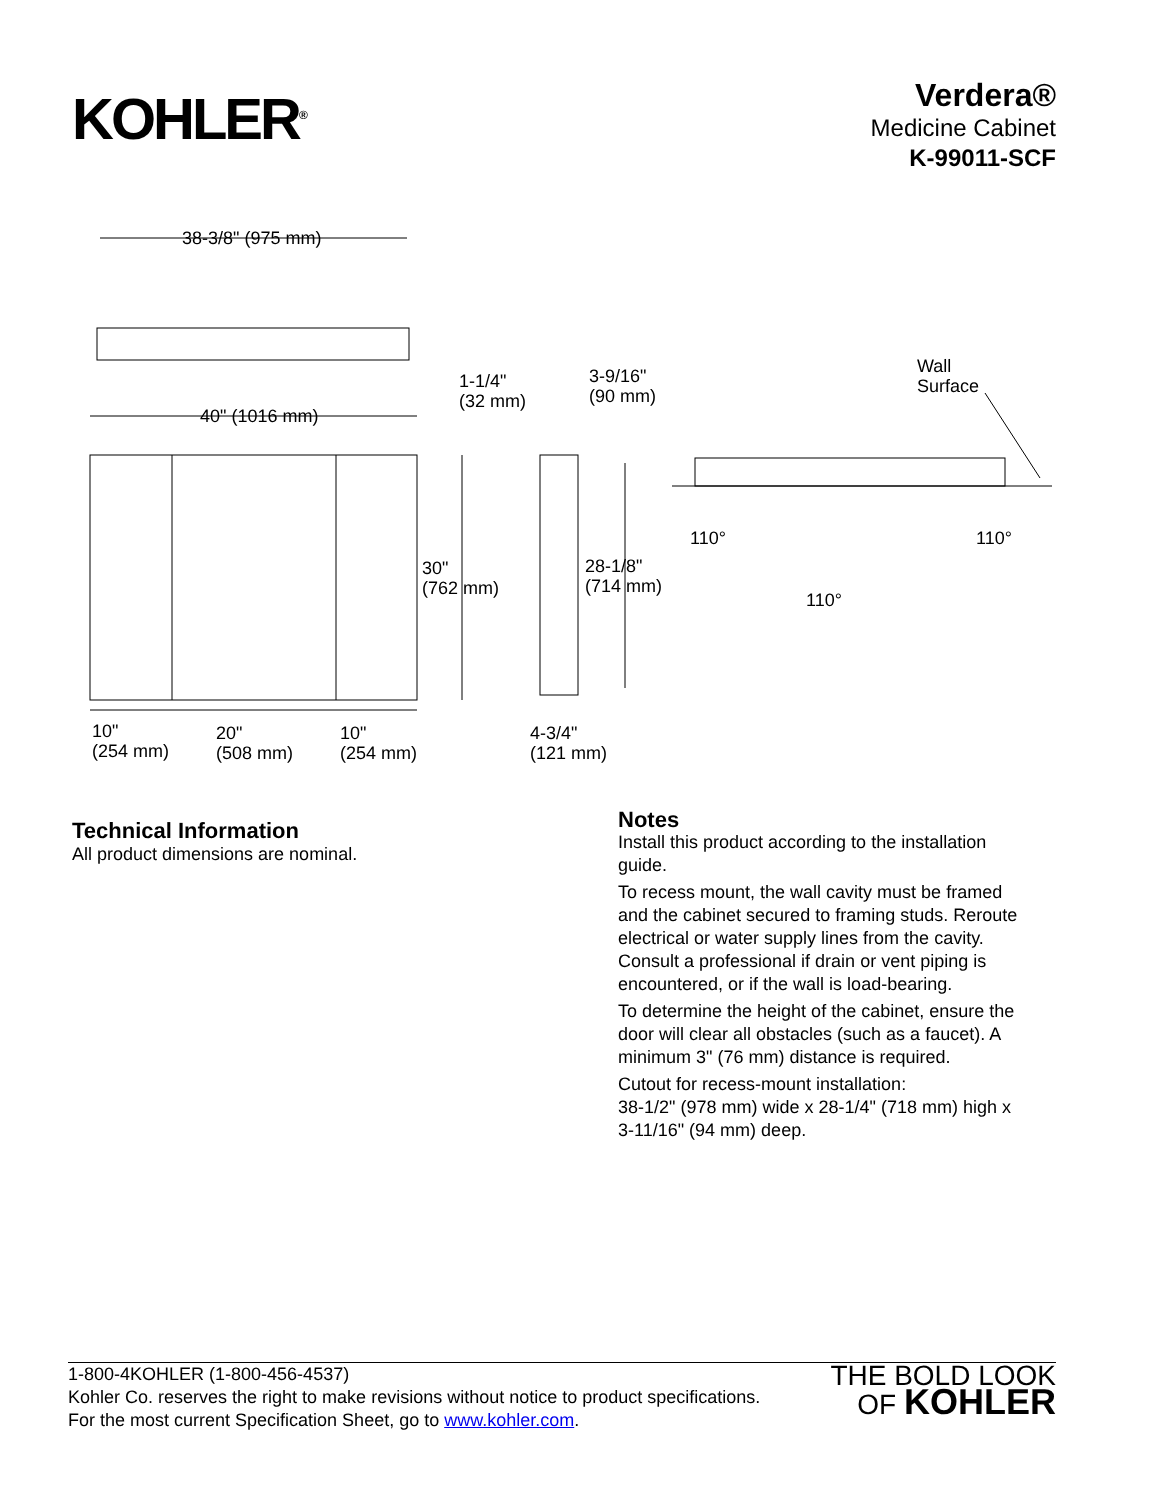KOHLER<sup>®</sup>
Verdera®
Medicine Cabinet
K-99011-SCF
38-3/8" (975 mm)
40" (1016 mm)
1-1/4"
(32 mm)
3-9/16"
(90 mm)
Wall
Surface
30"
(762 mm)
28-1/8"
(714 mm)
110° 110°
110°
10"
(254 mm)
20"
(508 mm)
10"
(254 mm)
4-3/4"
(121 mm)
Technical Information
All product dimensions are nominal.
Notes
Install this product according to the installation guide.
To recess mount, the wall cavity must be framed and the cabinet secured to framing studs. Reroute electrical or water supply lines from the cavity. Consult a professional if drain or vent piping is encountered, or if the wall is load-bearing.
To determine the height of the cabinet, ensure the door will clear all obstacles (such as a faucet). A minimum 3" (76 mm) distance is required.
Cutout for recess-mount installation:
38-1/2" (978 mm) wide x 28-1/4" (718 mm) high x 3-11/16" (94 mm) deep.
1-800-4KOHLER (1-800-456-4537)
Kohler Co. reserves the right to make revisions without notice to product specifications.
For the most current Specification Sheet, go to www.kohler.com.
THE BOLD LOOK
OF KOHLER